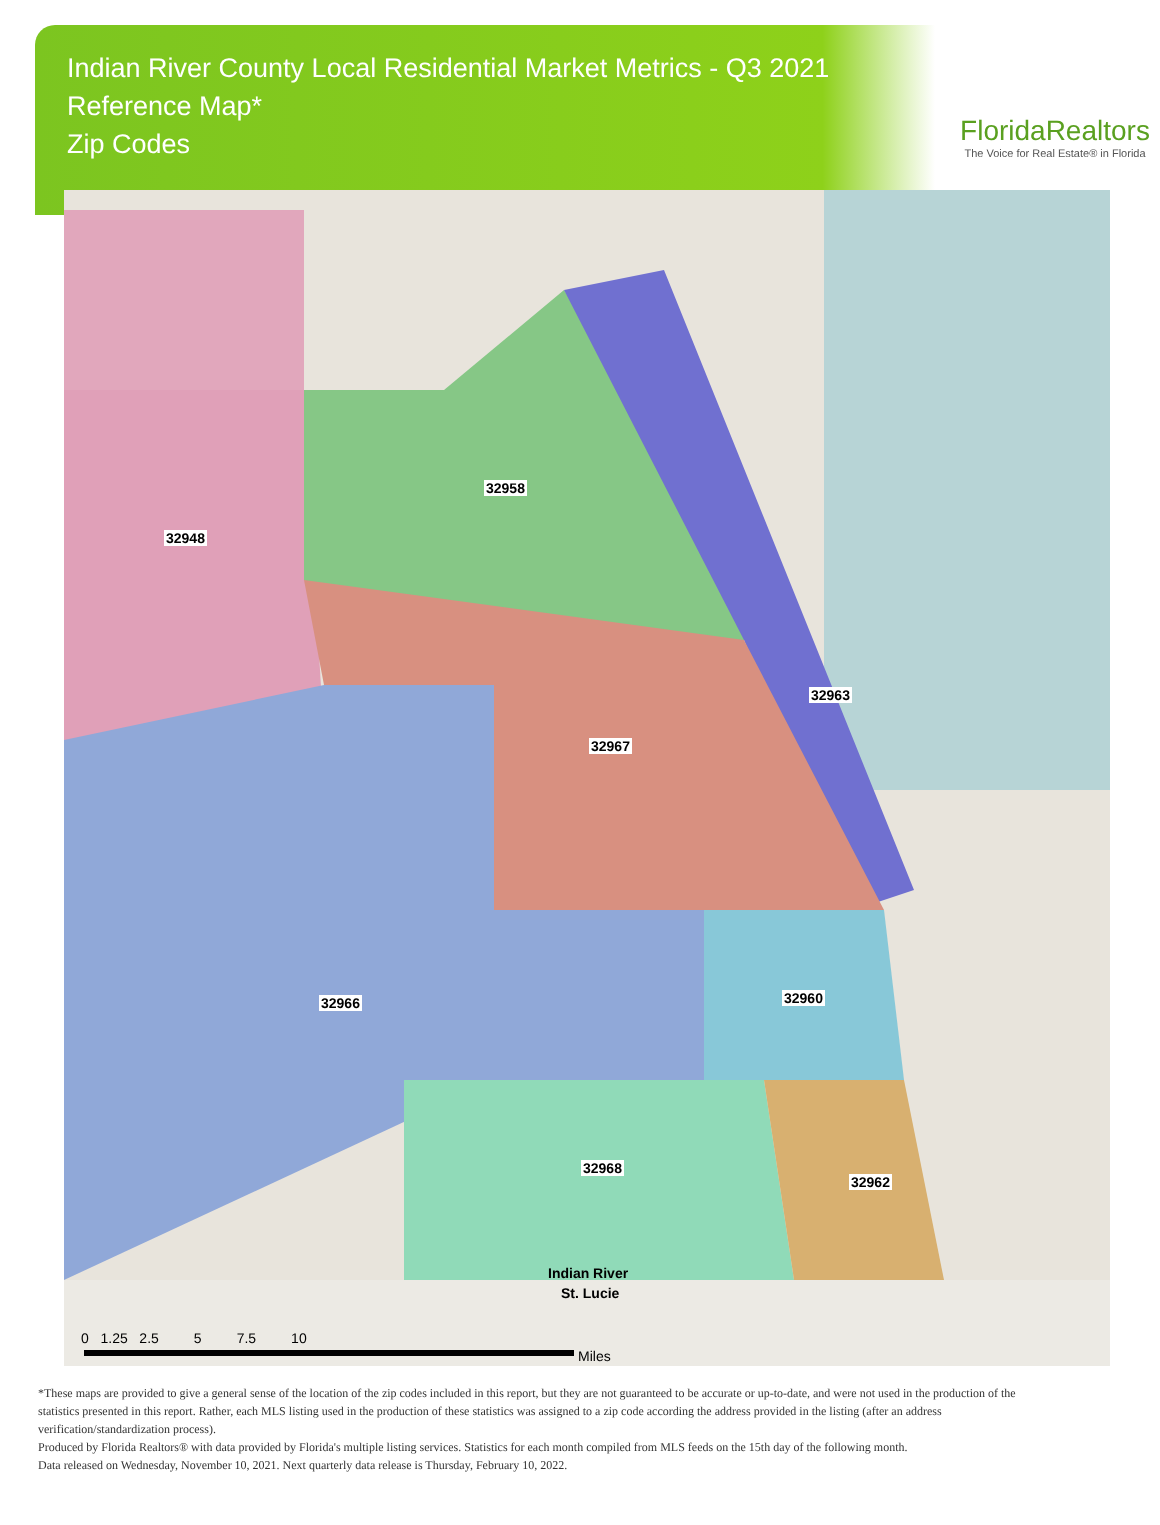Indian River County Local Residential Market Metrics - Q3 2021
Reference Map*
Zip Codes
FloridaRealtors
The Voice for Real Estate® in Florida
32948
32958
32963
32967
32966 32960
32968
32962
Indian River
St. Lucie
0 1.25 2.5 5 7.5 10
Miles
*These maps are provided to give a general sense of the location of the zip codes included in this report, but they are not guaranteed to be accurate or up-to-date, and were not used in the production of the statistics presented in this report. Rather, each MLS listing used in the production of these statistics was assigned to a zip code according the address provided in the listing (after an address verification/standardization process).
Produced by Florida Realtors® with data provided by Florida's multiple listing services. Statistics for each month compiled from MLS feeds on the 15th day of the following month.
Data released on Wednesday, November 10, 2021. Next quarterly data release is Thursday, February 10, 2022.